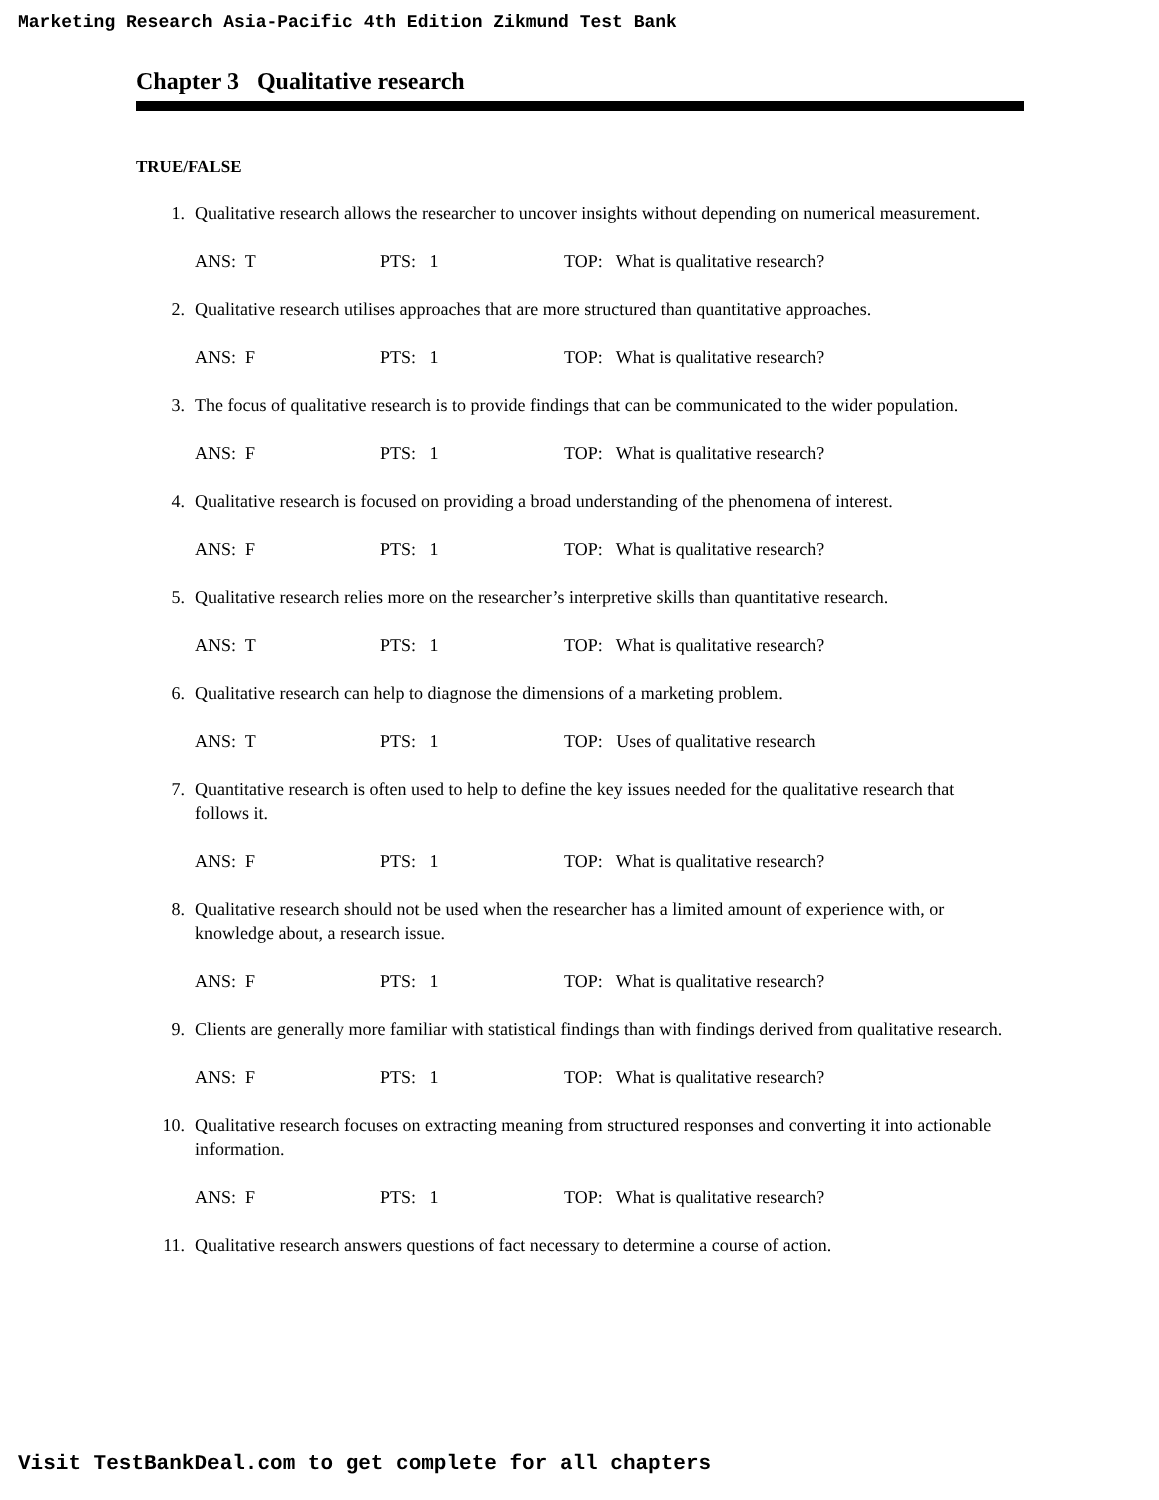Marketing Research Asia-Pacific 4th Edition Zikmund Test Bank
Chapter 3 Qualitative research
TRUE/FALSE
1. Qualitative research allows the researcher to uncover insights without depending on numerical measurement.
ANS: T PTS: 1 TOP: What is qualitative research?
2. Qualitative research utilises approaches that are more structured than quantitative approaches.
ANS: F PTS: 1 TOP: What is qualitative research?
3. The focus of qualitative research is to provide findings that can be communicated to the wider population.
ANS: F PTS: 1 TOP: What is qualitative research?
4. Qualitative research is focused on providing a broad understanding of the phenomena of interest.
ANS: F PTS: 1 TOP: What is qualitative research?
5. Qualitative research relies more on the researcher’s interpretive skills than quantitative research.
ANS: T PTS: 1 TOP: What is qualitative research?
6. Qualitative research can help to diagnose the dimensions of a marketing problem.
ANS: T PTS: 1 TOP: Uses of qualitative research
7. Quantitative research is often used to help to define the key issues needed for the qualitative research that follows it.
ANS: F PTS: 1 TOP: What is qualitative research?
8. Qualitative research should not be used when the researcher has a limited amount of experience with, or knowledge about, a research issue.
ANS: F PTS: 1 TOP: What is qualitative research?
9. Clients are generally more familiar with statistical findings than with findings derived from qualitative research.
ANS: F PTS: 1 TOP: What is qualitative research?
10. Qualitative research focuses on extracting meaning from structured responses and converting it into actionable information.
ANS: F PTS: 1 TOP: What is qualitative research?
11. Qualitative research answers questions of fact necessary to determine a course of action.
Visit TestBankDeal.com to get complete for all chapters